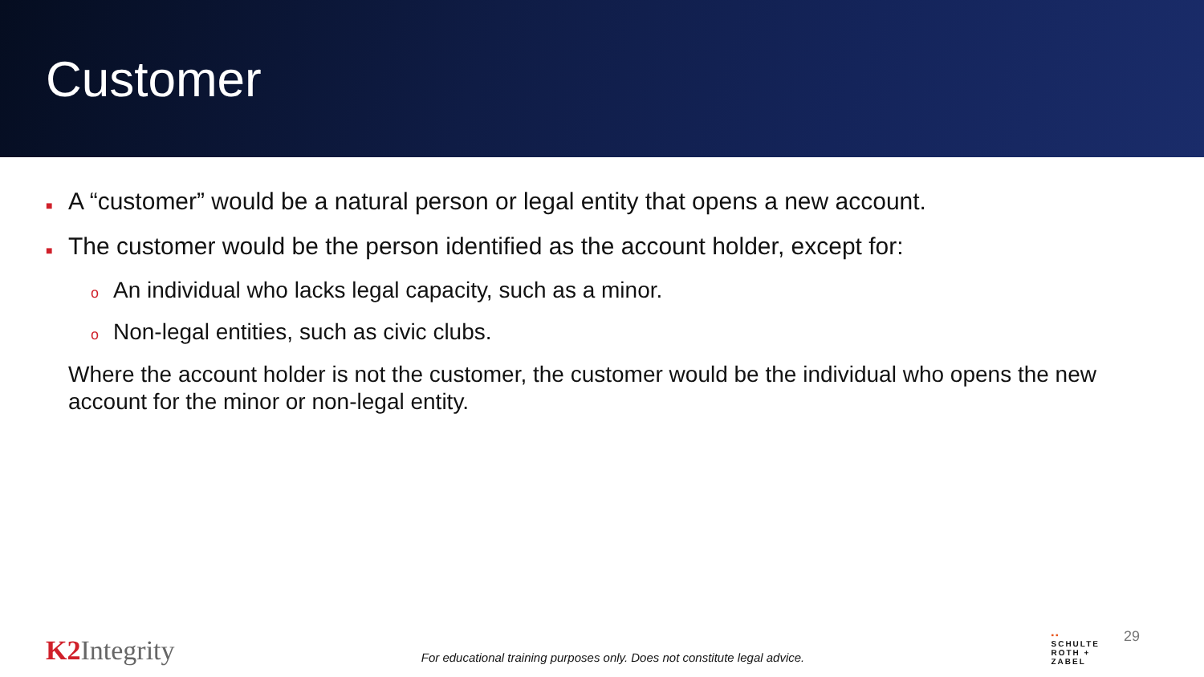Customer
■ A “customer” would be a natural person or legal entity that opens a new account.
■ The customer would be the person identified as the account holder, except for:
o An individual who lacks legal capacity, such as a minor.
o Non-legal entities, such as civic clubs.
Where the account holder is not the customer, the customer would be the individual who opens the new account for the minor or non-legal entity.
K2 Integrity
For educational training purposes only. Does not constitute legal advice.
▪▪
SCHULTE
ROTH +
ZABEL
29